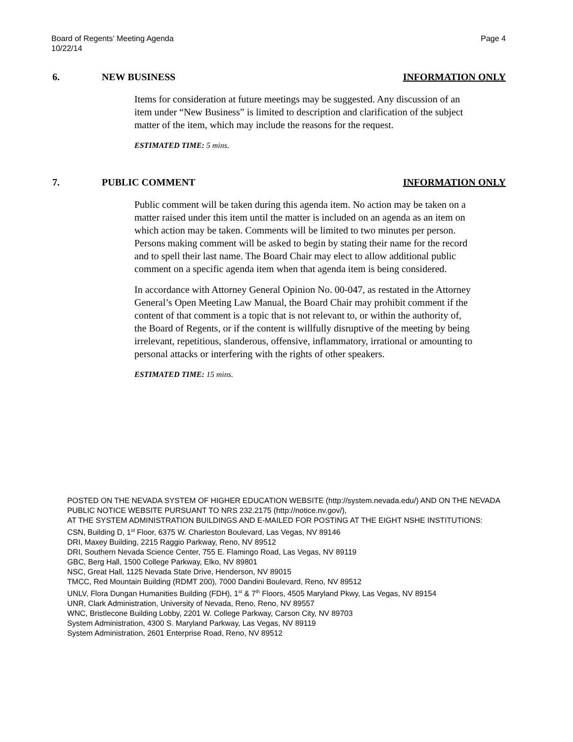Page 4 Board of Regents’ Meeting Agenda
10/22/14
6. NEW BUSINESS INFORMATION ONLY
Items for consideration at future meetings may be suggested. Any discussion of an item under “New Business” is limited to description and clarification of the subject matter of the item, which may include the reasons for the request.
ESTIMATED TIME: 5 mins.
7. PUBLIC COMMENT INFORMATION ONLY
Public comment will be taken during this agenda item. No action may be taken on a matter raised under this item until the matter is included on an agenda as an item on which action may be taken. Comments will be limited to two minutes per person. Persons making comment will be asked to begin by stating their name for the record and to spell their last name. The Board Chair may elect to allow additional public comment on a specific agenda item when that agenda item is being considered.
In accordance with Attorney General Opinion No. 00-047, as restated in the Attorney General’s Open Meeting Law Manual, the Board Chair may prohibit comment if the content of that comment is a topic that is not relevant to, or within the authority of, the Board of Regents, or if the content is willfully disruptive of the meeting by being irrelevant, repetitious, slanderous, offensive, inflammatory, irrational or amounting to personal attacks or interfering with the rights of other speakers.
ESTIMATED TIME: 15 mins.
POSTED ON THE NEVADA SYSTEM OF HIGHER EDUCATION WEBSITE (http://system.nevada.edu/) AND ON THE NEVADA PUBLIC NOTICE WEBSITE PURSUANT TO NRS 232.2175 (http://notice.nv.gov/),
AT THE SYSTEM ADMINISTRATION BUILDINGS AND E-MAILED FOR POSTING AT THE EIGHT NSHE INSTITUTIONS:
CSN, Building D, 1<sup>st</sup> Floor, 6375 W. Charleston Boulevard, Las Vegas, NV 89146
DRI, Maxey Building, 2215 Raggio Parkway, Reno, NV 89512
DRI, Southern Nevada Science Center, 755 E. Flamingo Road, Las Vegas, NV 89119
GBC, Berg Hall, 1500 College Parkway, Elko, NV 89801
NSC, Great Hall, 1125 Nevada State Drive, Henderson, NV 89015
TMCC, Red Mountain Building (RDMT 200), 7000 Dandini Boulevard, Reno, NV 89512
UNLV, Flora Dungan Humanities Building (FDH), 1<sup>st</sup> & 7<sup>th</sup> Floors, 4505 Maryland Pkwy, Las Vegas, NV 89154
UNR, Clark Administration, University of Nevada, Reno, Reno, NV 89557
WNC, Bristlecone Building Lobby, 2201 W. College Parkway, Carson City, NV 89703
System Administration, 4300 S. Maryland Parkway, Las Vegas, NV 89119
System Administration, 2601 Enterprise Road, Reno, NV 89512